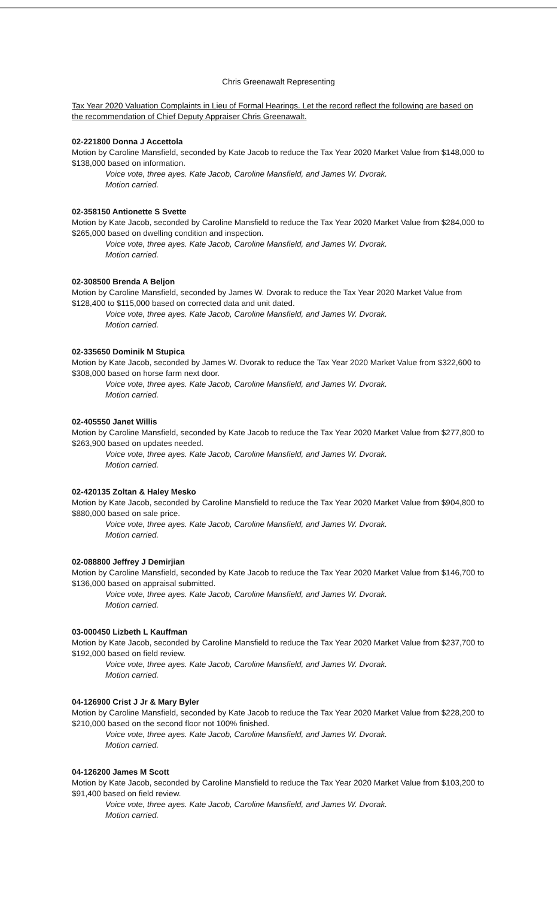Chris Greenawalt Representing
Tax Year 2020 Valuation Complaints in Lieu of Formal Hearings. Let the record reflect the following are based on the recommendation of Chief Deputy Appraiser Chris Greenawalt.
02-221800 Donna J Accettola
Motion by Caroline Mansfield, seconded by Kate Jacob to reduce the Tax Year 2020 Market Value from $148,000 to $138,000 based on information.
Voice vote, three ayes. Kate Jacob, Caroline Mansfield, and James W. Dvorak.
Motion carried.
02-358150 Antionette S Svette
Motion by Kate Jacob, seconded by Caroline Mansfield to reduce the Tax Year 2020 Market Value from $284,000 to $265,000 based on dwelling condition and inspection.
Voice vote, three ayes. Kate Jacob, Caroline Mansfield, and James W. Dvorak.
Motion carried.
02-308500 Brenda A Beljon
Motion by Caroline Mansfield, seconded by James W. Dvorak to reduce the Tax Year 2020 Market Value from $128,400 to $115,000 based on corrected data and unit dated.
Voice vote, three ayes. Kate Jacob, Caroline Mansfield, and James W. Dvorak.
Motion carried.
02-335650 Dominik M Stupica
Motion by Kate Jacob, seconded by James W. Dvorak to reduce the Tax Year 2020 Market Value from $322,600 to $308,000 based on horse farm next door.
Voice vote, three ayes. Kate Jacob, Caroline Mansfield, and James W. Dvorak.
Motion carried.
02-405550 Janet Willis
Motion by Caroline Mansfield, seconded by Kate Jacob to reduce the Tax Year 2020 Market Value from $277,800 to $263,900 based on updates needed.
Voice vote, three ayes. Kate Jacob, Caroline Mansfield, and James W. Dvorak.
Motion carried.
02-420135 Zoltan & Haley Mesko
Motion by Kate Jacob, seconded by Caroline Mansfield to reduce the Tax Year 2020 Market Value from $904,800 to $880,000 based on sale price.
Voice vote, three ayes. Kate Jacob, Caroline Mansfield, and James W. Dvorak.
Motion carried.
02-088800 Jeffrey J Demirjian
Motion by Caroline Mansfield, seconded by Kate Jacob to reduce the Tax Year 2020 Market Value from $146,700 to $136,000 based on appraisal submitted.
Voice vote, three ayes. Kate Jacob, Caroline Mansfield, and James W. Dvorak.
Motion carried.
03-000450 Lizbeth L Kauffman
Motion by Kate Jacob, seconded by Caroline Mansfield to reduce the Tax Year 2020 Market Value from $237,700 to $192,000 based on field review.
Voice vote, three ayes. Kate Jacob, Caroline Mansfield, and James W. Dvorak.
Motion carried.
04-126900 Crist J Jr & Mary Byler
Motion by Caroline Mansfield, seconded by Kate Jacob to reduce the Tax Year 2020 Market Value from $228,200 to $210,000 based on the second floor not 100% finished.
Voice vote, three ayes. Kate Jacob, Caroline Mansfield, and James W. Dvorak.
Motion carried.
04-126200 James M Scott
Motion by Kate Jacob, seconded by Caroline Mansfield to reduce the Tax Year 2020 Market Value from $103,200 to $91,400 based on field review.
Voice vote, three ayes. Kate Jacob, Caroline Mansfield, and James W. Dvorak.
Motion carried.